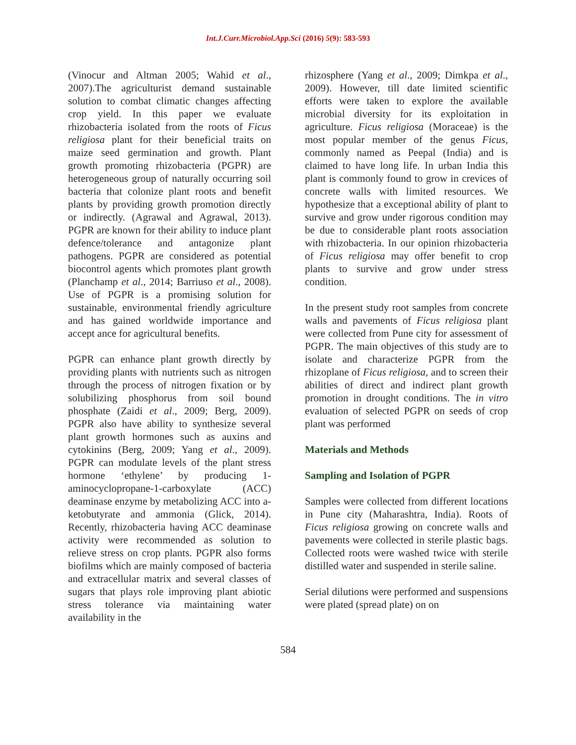Int.J.Curr.Microbiol.App.Sci (2016) 5(9): 583-593
(Vinocur and Altman 2005; Wahid et al., 2007).The agriculturist demand sustainable solution to combat climatic changes affecting crop yield. In this paper we evaluate rhizobacteria isolated from the roots of Ficus religiosa plant for their beneficial traits on maize seed germination and growth. Plant growth promoting rhizobacteria (PGPR) are heterogeneous group of naturally occurring soil bacteria that colonize plant roots and benefit plants by providing growth promotion directly or indirectly. (Agrawal and Agrawal, 2013). PGPR are known for their ability to induce plant defence/tolerance and antagonize plant pathogens. PGPR are considered as potential biocontrol agents which promotes plant growth (Planchamp et al., 2014; Barriuso et al., 2008). Use of PGPR is a promising solution for sustainable, environmental friendly agriculture and has gained worldwide importance and accept ance for agricultural benefits.
PGPR can enhance plant growth directly by providing plants with nutrients such as nitrogen through the process of nitrogen fixation or by solubilizing phosphorus from soil bound phosphate (Zaidi et al., 2009; Berg, 2009). PGPR also have ability to synthesize several plant growth hormones such as auxins and cytokinins (Berg, 2009; Yang et al., 2009). PGPR can modulate levels of the plant stress hormone ‘ethylene’ by producing 1-aminocyclopropane-1-carboxylate (ACC) deaminase enzyme by metabolizing ACC into a-ketobutyrate and ammonia (Glick, 2014). Recently, rhizobacteria having ACC deaminase activity were recommended as solution to relieve stress on crop plants. PGPR also forms biofilms which are mainly composed of bacteria and extracellular matrix and several classes of sugars that plays role improving plant abiotic stress tolerance via maintaining water availability in the
rhizosphere (Yang et al., 2009; Dimkpa et al., 2009). However, till date limited scientific efforts were taken to explore the available microbial diversity for its exploitation in agriculture. Ficus religiosa (Moraceae) is the most popular member of the genus Ficus, commonly named as Peepal (India) and is claimed to have long life. In urban India this plant is commonly found to grow in crevices of concrete walls with limited resources. We hypothesize that a exceptional ability of plant to survive and grow under rigorous condition may be due to considerable plant roots association with rhizobacteria. In our opinion rhizobacteria of Ficus religiosa may offer benefit to crop plants to survive and grow under stress condition.
In the present study root samples from concrete walls and pavements of Ficus religiosa plant were collected from Pune city for assessment of PGPR. The main objectives of this study are to isolate and characterize PGPR from the rhizoplane of Ficus religiosa, and to screen their abilities of direct and indirect plant growth promotion in drought conditions. The in vitro evaluation of selected PGPR on seeds of crop plant was performed
Materials and Methods
Sampling and Isolation of PGPR
Samples were collected from different locations in Pune city (Maharashtra, India). Roots of Ficus religiosa growing on concrete walls and pavements were collected in sterile plastic bags. Collected roots were washed twice with sterile distilled water and suspended in sterile saline.
Serial dilutions were performed and suspensions were plated (spread plate) on on
584